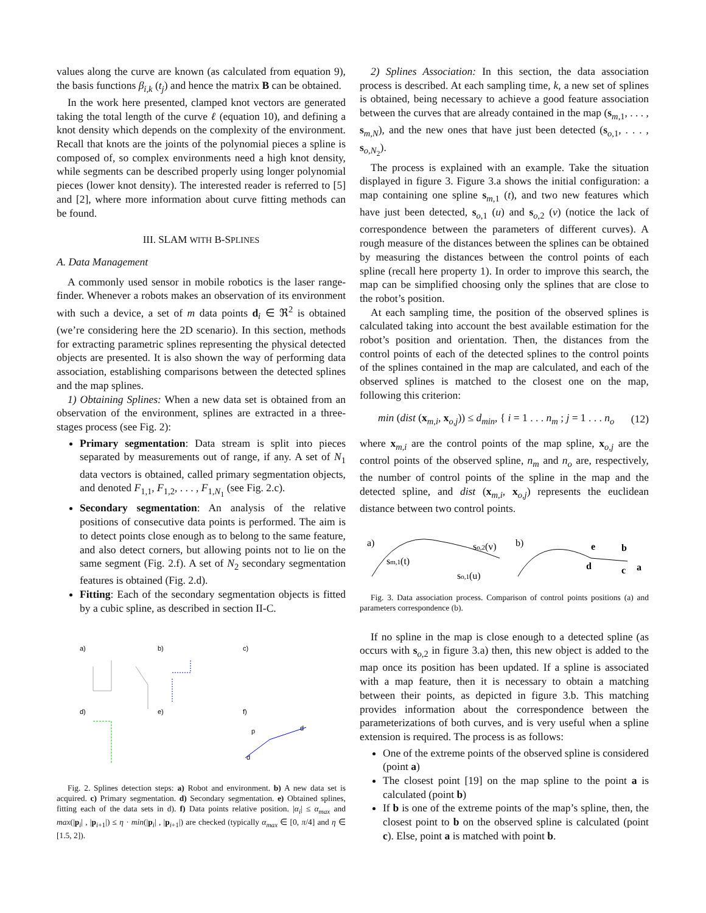values along the curve are known (as calculated from equation 9), the basis functions β<sub>i,k</sub> (t<sub>j</sub>) and hence the matrix B can be obtained.
In the work here presented, clamped knot vectors are generated taking the total length of the curve ℓ (equation 10), and defining a knot density which depends on the complexity of the environment. Recall that knots are the joints of the polynomial pieces a spline is composed of, so complex environments need a high knot density, while segments can be described properly using longer polynomial pieces (lower knot density). The interested reader is referred to [5] and [2], where more information about curve fitting methods can be found.
III. SLAM WITH B-SPLINES
A. Data Management
A commonly used sensor in mobile robotics is the laser range-finder. Whenever a robots makes an observation of its environment with such a device, a set of m data points d<sub>i</sub> ∈ ℜ<sup>2</sup> is obtained (we’re considering here the 2D scenario). In this section, methods for extracting parametric splines representing the physical detected objects are presented. It is also shown the way of performing data association, establishing comparisons between the detected splines and the map splines.
1) Obtaining Splines: When a new data set is obtained from an observation of the environment, splines are extracted in a three-stages process (see Fig. 2):
Primary segmentation: Data stream is split into pieces separated by measurements out of range, if any. A set of N<sub>1</sub> data vectors is obtained, called primary segmentation objects, and denoted F<sub>1,1</sub>, F<sub>1,2</sub>, . . . , F<sub>1,N<sub>1</sub></sub> (see Fig. 2.c).
Secondary segmentation: An analysis of the relative positions of consecutive data points is performed. The aim is to detect points close enough as to belong to the same feature, and also detect corners, but allowing points not to lie on the same segment (Fig. 2.f). A set of N<sub>2</sub> secondary segmentation features is obtained (Fig. 2.d).
Fitting: Each of the secondary segmentation objects is fitted by a cubic spline, as described in section II-C.
a)
b)
c)
d)
e)
f)
p
d
d
Fig. 2. Splines detection steps: a) Robot and environment. b) A new data set is acquired. c) Primary segmentation. d) Secondary segmentation. e) Obtained splines, fitting each of the data sets in d). f) Data points relative position. |α<sub>i</sub>| ≤ α<sub>max</sub> and max(|p<sub>i</sub>| , |p<sub>i+1</sub>|) ≤ η · min(|p<sub>i</sub>| , |p<sub>i+1</sub>|) are checked (typically α<sub>max</sub> ∈ [0, π/4] and η ∈ [1.5, 2]).
2) Splines Association: In this section, the data association process is described. At each sampling time, k, a new set of splines is obtained, being necessary to achieve a good feature association between the curves that are already contained in the map (s<sub>m,1</sub>, . . . , s<sub>m,N</sub>), and the new ones that have just been detected (s<sub>o,1</sub>, . . . , s<sub>o,N<sub>2</sub></sub>).
The process is explained with an example. Take the situation displayed in figure 3. Figure 3.a shows the initial configuration: a map containing one spline s<sub>m,1</sub> (t), and two new features which have just been detected, s<sub>o,1</sub> (u) and s<sub>o,2</sub> (v) (notice the lack of correspondence between the parameters of different curves). A rough measure of the distances between the splines can be obtained by measuring the distances between the control points of each spline (recall here property 1). In order to improve this search, the map can be simplified choosing only the splines that are close to the robot’s position.
At each sampling time, the position of the observed splines is calculated taking into account the best available estimation for the robot’s position and orientation. Then, the distances from the control points of each of the detected splines to the control points of the splines contained in the map are calculated, and each of the observed splines is matched to the closest one on the map, following this criterion:
min (dist (x<sub>m,i</sub>, x<sub>o,j</sub>)) ≤ d<sub>min</sub>, { i = 1 . . . n<sub>m</sub> ; j = 1 . . . n<sub>o</sub> (12)
where x<sub>m,i</sub> are the control points of the map spline, x<sub>o,j</sub> are the control points of the observed spline, n<sub>m</sub> and n<sub>o</sub> are, respectively, the number of control points of the spline in the map and the detected spline, and dist (x<sub>m,i</sub>, x<sub>o,j</sub>) represents the euclidean distance between two control points.
a)
sm,1(t)
so,2(v)
so,1(u)
b)
e
b
d
c
a
Fig. 3. Data association process. Comparison of control points positions (a) and parameters correspondence (b).
If no spline in the map is close enough to a detected spline (as occurs with s<sub>o,2</sub> in figure 3.a) then, this new object is added to the map once its position has been updated. If a spline is associated with a map feature, then it is necessary to obtain a matching between their points, as depicted in figure 3.b. This matching provides information about the correspondence between the parameterizations of both curves, and is very useful when a spline extension is required. The process is as follows:
One of the extreme points of the observed spline is considered (point a)
The closest point [19] on the map spline to the point a is calculated (point b)
If b is one of the extreme points of the map’s spline, then, the closest point to b on the observed spline is calculated (point c). Else, point a is matched with point b.